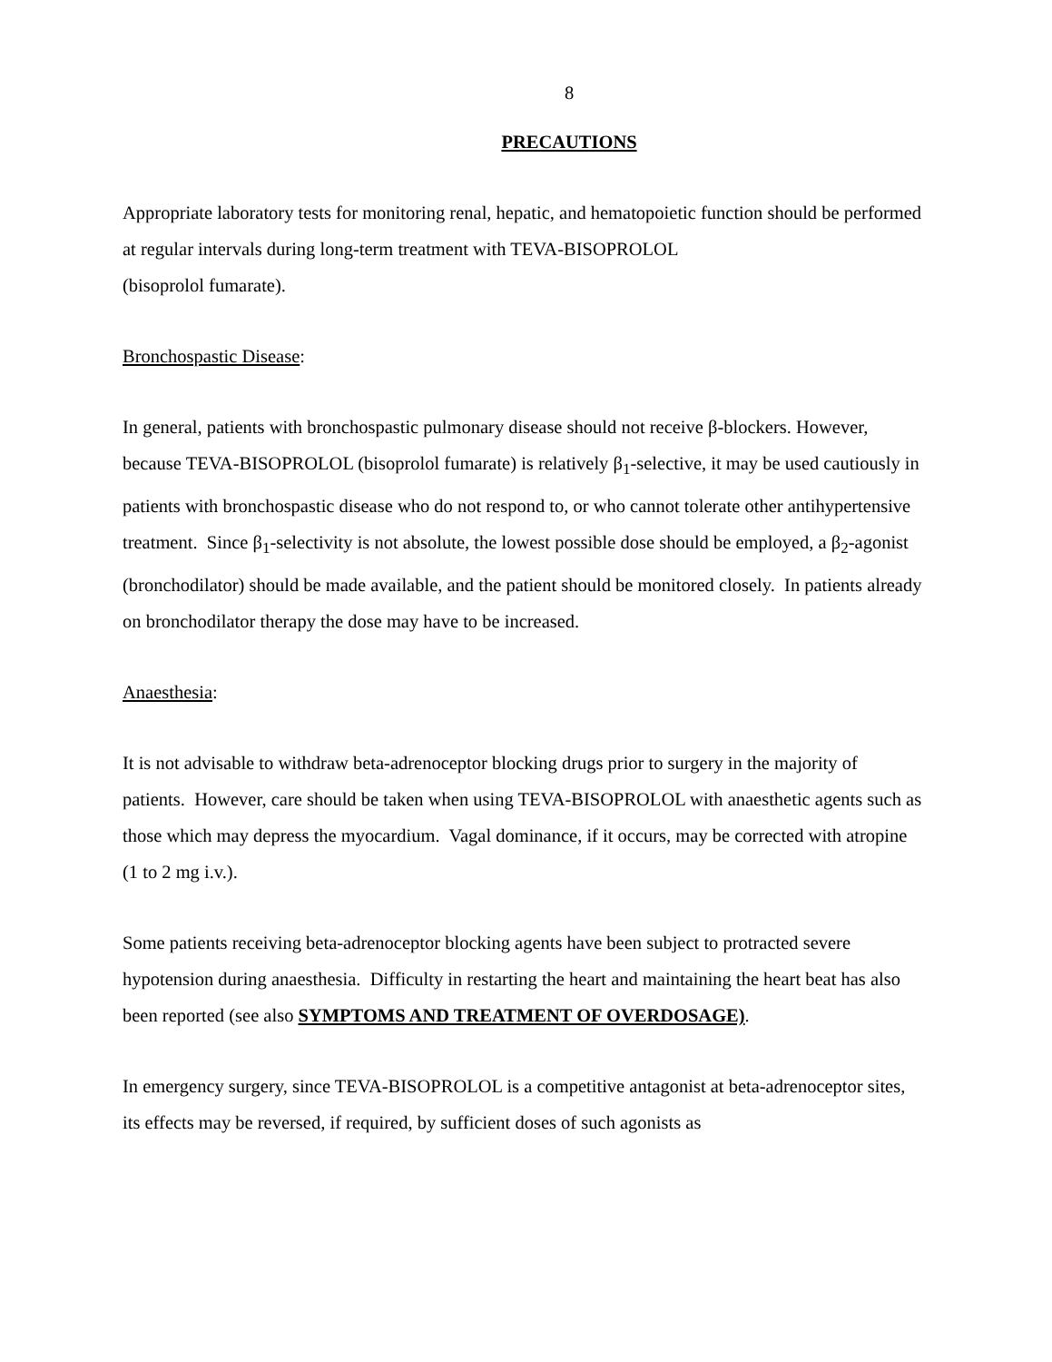8
PRECAUTIONS
Appropriate laboratory tests for monitoring renal, hepatic, and hematopoietic function should be performed at regular intervals during long-term treatment with TEVA-BISOPROLOL
(bisoprolol fumarate).
Bronchospastic Disease:
In general, patients with bronchospastic pulmonary disease should not receive β-blockers. However, because TEVA-BISOPROLOL (bisoprolol fumarate) is relatively β<sub>1</sub>-selective, it may be used cautiously in patients with bronchospastic disease who do not respond to, or who cannot tolerate other antihypertensive treatment. Since β<sub>1</sub>-selectivity is not absolute, the lowest possible dose should be employed, a β<sub>2</sub>-agonist (bronchodilator) should be made available, and the patient should be monitored closely. In patients already on bronchodilator therapy the dose may have to be increased.
Anaesthesia:
It is not advisable to withdraw beta-adrenoceptor blocking drugs prior to surgery in the majority of patients. However, care should be taken when using TEVA-BISOPROLOL with anaesthetic agents such as those which may depress the myocardium. Vagal dominance, if it occurs, may be corrected with atropine (1 to 2 mg i.v.).
Some patients receiving beta-adrenoceptor blocking agents have been subject to protracted severe hypotension during anaesthesia. Difficulty in restarting the heart and maintaining the heart beat has also been reported (see also SYMPTOMS AND TREATMENT OF OVERDOSAGE).
In emergency surgery, since TEVA-BISOPROLOL is a competitive antagonist at beta-adrenoceptor sites, its effects may be reversed, if required, by sufficient doses of such agonists as